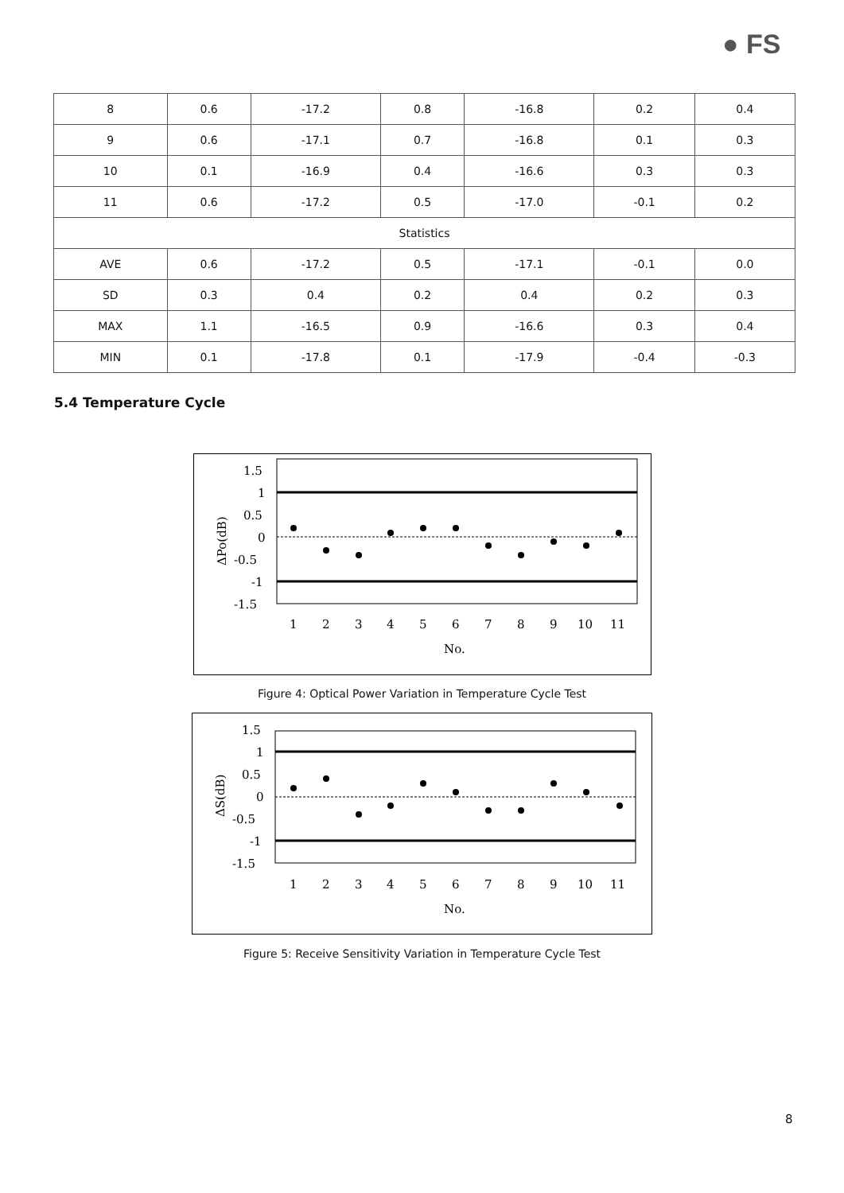● FS
| 8 | 0.6 | -17.2 | 0.8 | -16.8 | 0.2 | 0.4 |
| 9 | 0.6 | -17.1 | 0.7 | -16.8 | 0.1 | 0.3 |
| 10 | 0.1 | -16.9 | 0.4 | -16.6 | 0.3 | 0.3 |
| 11 | 0.6 | -17.2 | 0.5 | -17.0 | -0.1 | 0.2 |
| Statistics | | | | | | |
| AVE | 0.6 | -17.2 | 0.5 | -17.1 | -0.1 | 0.0 |
| SD | 0.3 | 0.4 | 0.2 | 0.4 | 0.2 | 0.3 |
| MAX | 1.1 | -16.5 | 0.9 | -16.6 | 0.3 | 0.4 |
| MIN | 0.1 | -17.8 | 0.1 | -17.9 | -0.4 | -0.3 |
5.4 Temperature Cycle
1.5
1
0.5
0
-0.5
-1
-1.5
1
2
3
4
5
6
7
8
9
10
11
No.
ΔPo(dB)
Figure 4: Optical Power Variation in Temperature Cycle Test
1.5
1
0.5
0
-0.5
-1
-1.5
1
2
3
4
5
6
7
8
9
10
11
No.
ΔS(dB)
Figure 5: Receive Sensitivity Variation in Temperature Cycle Test
8